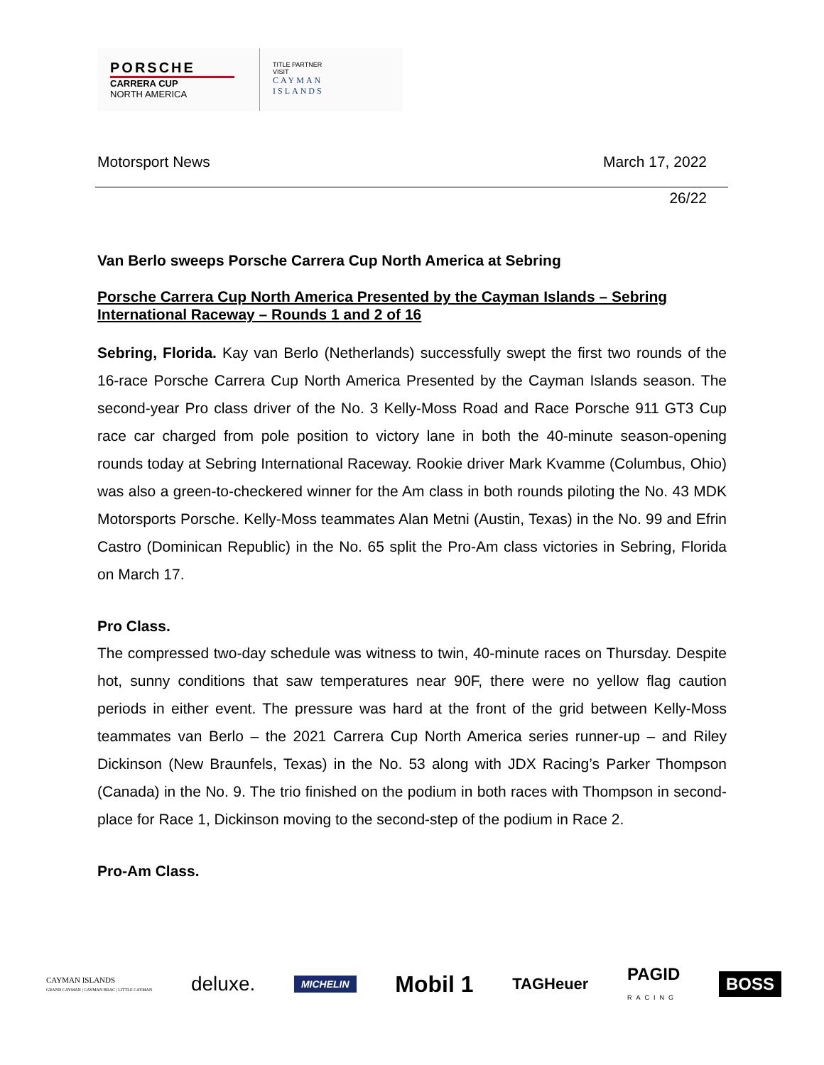PORSCHE
CARRERA CUP
NORTH AMERICA
TITLE PARTNER
VISIT
CAYMAN
ISLANDS
Motorsport News March 17, 2022
26/22
Van Berlo sweeps Porsche Carrera Cup North America at Sebring
Porsche Carrera Cup North America Presented by the Cayman Islands – Sebring International Raceway – Rounds 1 and 2 of 16
Sebring, Florida. Kay van Berlo (Netherlands) successfully swept the first two rounds of the 16-race Porsche Carrera Cup North America Presented by the Cayman Islands season. The second-year Pro class driver of the No. 3 Kelly-Moss Road and Race Porsche 911 GT3 Cup race car charged from pole position to victory lane in both the 40-minute season-opening rounds today at Sebring International Raceway. Rookie driver Mark Kvamme (Columbus, Ohio) was also a green-to-checkered winner for the Am class in both rounds piloting the No. 43 MDK Motorsports Porsche. Kelly-Moss teammates Alan Metni (Austin, Texas) in the No. 99 and Efrin Castro (Dominican Republic) in the No. 65 split the Pro-Am class victories in Sebring, Florida on March 17.
Pro Class.
The compressed two-day schedule was witness to twin, 40-minute races on Thursday. Despite hot, sunny conditions that saw temperatures near 90F, there were no yellow flag caution periods in either event. The pressure was hard at the front of the grid between Kelly-Moss teammates van Berlo – the 2021 Carrera Cup North America series runner-up – and Riley Dickinson (New Braunfels, Texas) in the No. 53 along with JDX Racing’s Parker Thompson (Canada) in the No. 9. The trio finished on the podium in both races with Thompson in second-place for Race 1, Dickinson moving to the second-step of the podium in Race 2.
Pro-Am Class.
CAYMAN ISLANDS
GRAND CAYMAN | CAYMAN BRAC | LITTLE CAYMAN deluxe. MICHELIN Mobil 1 TAGHeuer PAGID
RACING BOSS